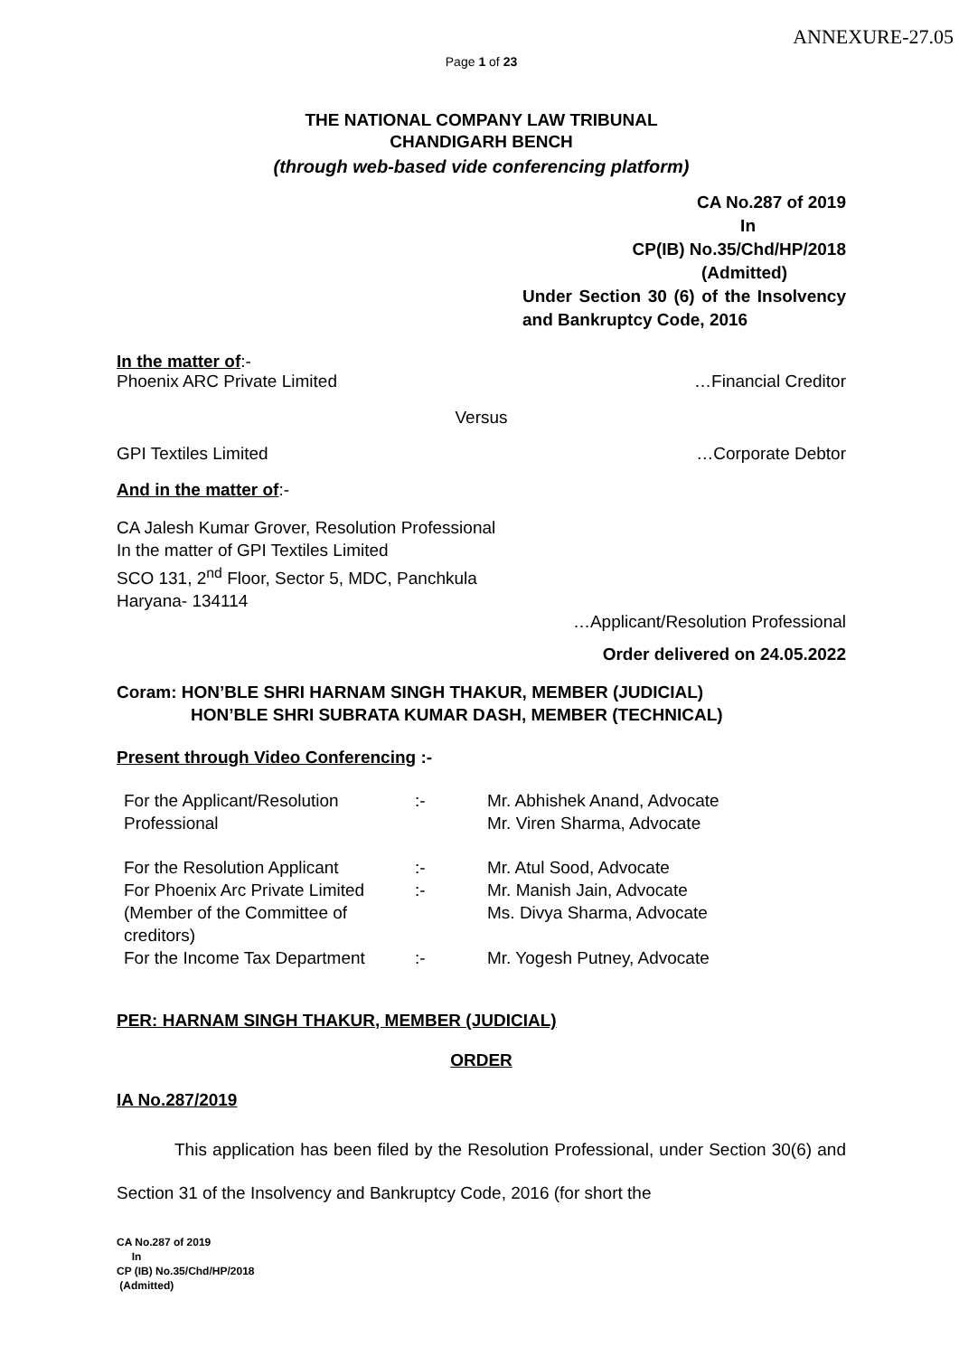ANNEXURE-27.05
Page 1 of 23
THE NATIONAL COMPANY LAW TRIBUNAL
CHANDIGARH BENCH
(through web-based vide conferencing platform)
CA No.287 of 2019
In
CP(IB) No.35/Chd/HP/2018
(Admitted)
Under Section 30 (6) of the Insolvency and Bankruptcy Code, 2016
In the matter of:-
Phoenix ARC Private Limited …Financial Creditor
Versus
GPI Textiles Limited …Corporate Debtor
And in the matter of:-
CA Jalesh Kumar Grover, Resolution Professional
In the matter of GPI Textiles Limited
SCO 131, 2<sup>nd</sup> Floor, Sector 5, MDC, Panchkula
Haryana- 134114
…Applicant/Resolution Professional
Order delivered on 24.05.2022
Coram: HON’BLE SHRI HARNAM SINGH THAKUR, MEMBER (JUDICIAL)
HON’BLE SHRI SUBRATA KUMAR DASH, MEMBER (TECHNICAL)
Present through Video Conferencing :-
| For the Applicant/Resolution Professional | :- | Mr. Abhishek Anand, Advocate Mr. Viren Sharma, Advocate |
| For the Resolution Applicant | :- | Mr. Atul Sood, Advocate |
| For Phoenix Arc Private Limited (Member of the Committee of creditors) | :- | Mr. Manish Jain, Advocate Ms. Divya Sharma, Advocate |
| For the Income Tax Department | :- | Mr. Yogesh Putney, Advocate |
PER: HARNAM SINGH THAKUR, MEMBER (JUDICIAL)
ORDER
IA No.287/2019
This application has been filed by the Resolution Professional, under Section 30(6) and Section 31 of the Insolvency and Bankruptcy Code, 2016 (for short the
CA No.287 of 2019
In
CP (IB) No.35/Chd/HP/2018
(Admitted)